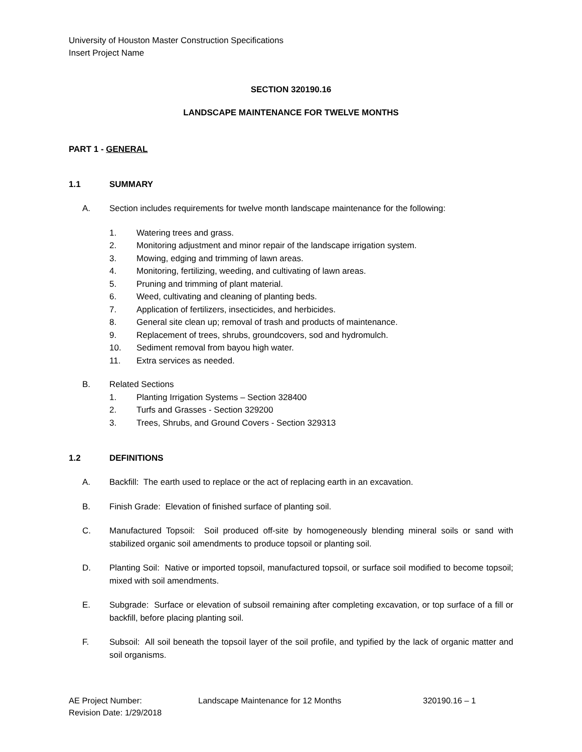University of Houston Master Construction Specifications
Insert Project Name
SECTION 320190.16
LANDSCAPE MAINTENANCE FOR TWELVE MONTHS
PART 1 - GENERAL
1.1 SUMMARY
A. Section includes requirements for twelve month landscape maintenance for the following:
1. Watering trees and grass.
2. Monitoring adjustment and minor repair of the landscape irrigation system.
3. Mowing, edging and trimming of lawn areas.
4. Monitoring, fertilizing, weeding, and cultivating of lawn areas.
5. Pruning and trimming of plant material.
6. Weed, cultivating and cleaning of planting beds.
7. Application of fertilizers, insecticides, and herbicides.
8. General site clean up; removal of trash and products of maintenance.
9. Replacement of trees, shrubs, groundcovers, sod and hydromulch.
10. Sediment removal from bayou high water.
11. Extra services as needed.
B. Related Sections
1. Planting Irrigation Systems – Section 328400
2. Turfs and Grasses - Section 329200
3. Trees, Shrubs, and Ground Covers - Section 329313
1.2 DEFINITIONS
A. Backfill: The earth used to replace or the act of replacing earth in an excavation.
B. Finish Grade: Elevation of finished surface of planting soil.
C. Manufactured Topsoil: Soil produced off-site by homogeneously blending mineral soils or sand with stabilized organic soil amendments to produce topsoil or planting soil.
D. Planting Soil: Native or imported topsoil, manufactured topsoil, or surface soil modified to become topsoil; mixed with soil amendments.
E. Subgrade: Surface or elevation of subsoil remaining after completing excavation, or top surface of a fill or backfill, before placing planting soil.
F. Subsoil: All soil beneath the topsoil layer of the soil profile, and typified by the lack of organic matter and soil organisms.
AE Project Number:
Revision Date: 1/29/2018
Landscape Maintenance for 12 Months 320190.16 – 1